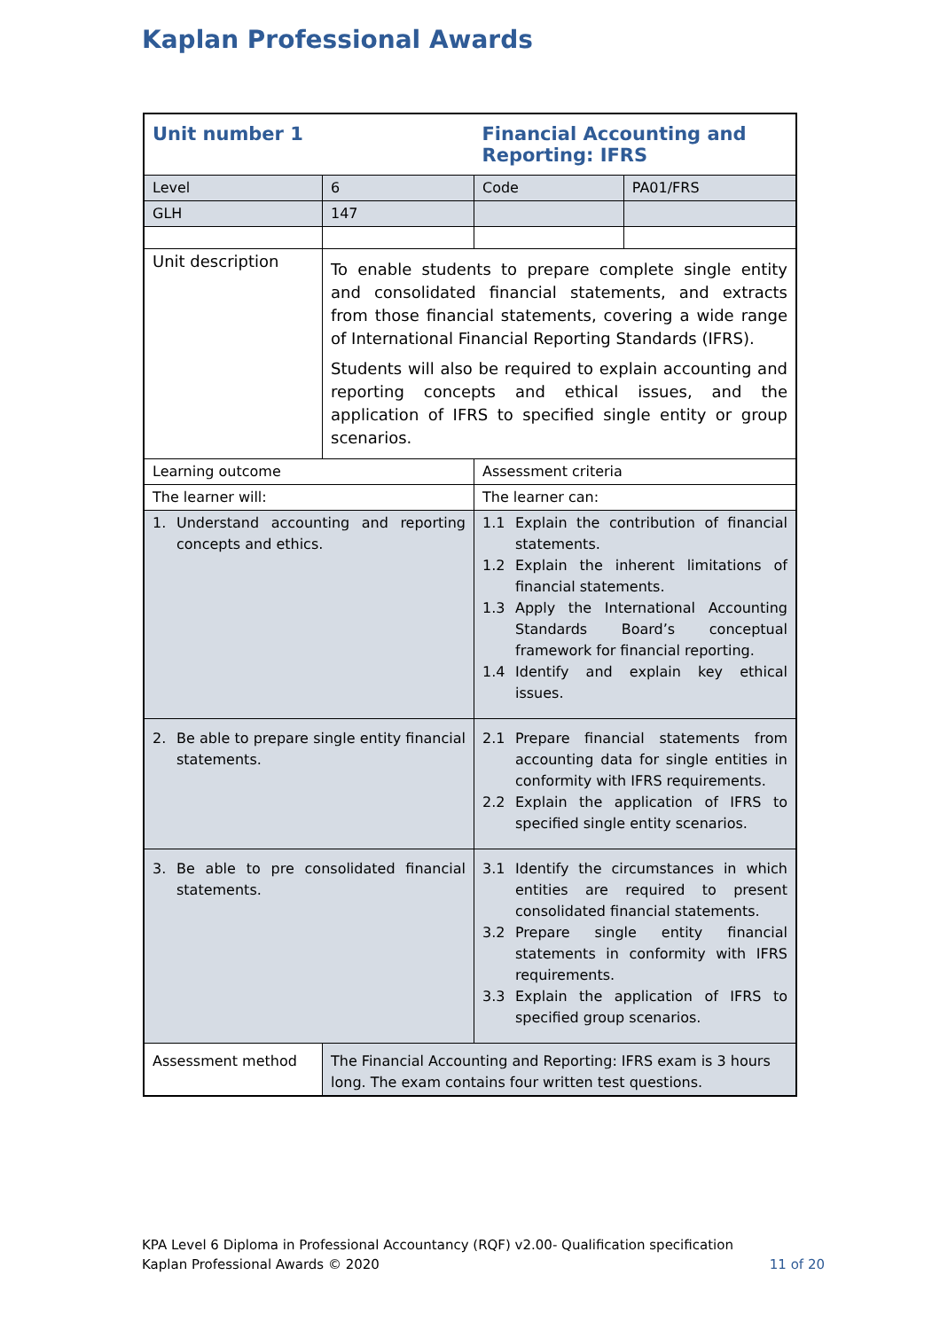Kaplan Professional Awards
| Unit number 1 | | Financial Accounting and Reporting: IFRS | |
| Level | 6 | Code | PA01/FRS |
| GLH | 147 | | |
| Unit description | To enable students to prepare complete single entity and consolidated financial statements, and extracts from those financial statements, covering a wide range of International Financial Reporting Standards (IFRS). Students will also be required to explain accounting and reporting concepts and ethical issues, and the application of IFRS to specified single entity or group scenarios. | | |
| Learning outcome | | Assessment criteria | |
| The learner will: | | The learner can: | |
| 1. Understand accounting and reporting concepts and ethics. | | 1.1 Explain the contribution of financial statements. 1.2 Explain the inherent limitations of financial statements. 1.3 Apply the International Accounting Standards Board’s conceptual framework for financial reporting. 1.4 Identify and explain key ethical issues. | |
| 2. Be able to prepare single entity financial statements. | | 2.1 Prepare financial statements from accounting data for single entities in conformity with IFRS requirements. 2.2 Explain the application of IFRS to specified single entity scenarios. | |
| 3. Be able to pre consolidated financial statements. | | 3.1 Identify the circumstances in which entities are required to present consolidated financial statements. 3.2 Prepare single entity financial statements in conformity with IFRS requirements. 3.3 Explain the application of IFRS to specified group scenarios. | |
| Assessment method | The Financial Accounting and Reporting: IFRS exam is 3 hours long. The exam contains four written test questions. | | |
KPA Level 6 Diploma in Professional Accountancy (RQF) v2.00- Qualification specification
Kaplan Professional Awards © 2020 11 of 20